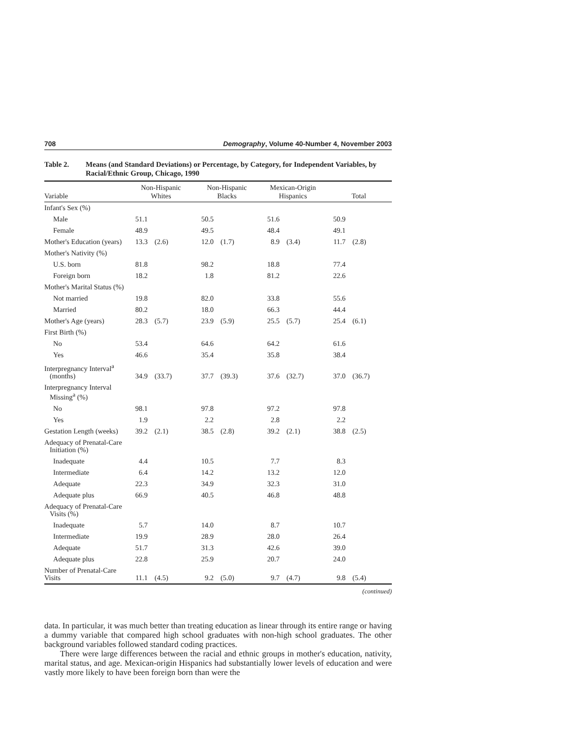708 Demography, Volume 40-Number 4, November 2003
Table 2. Means (and Standard Deviations) or Percentage, by Category, for Independent Variables, by Racial/Ethnic Group, Chicago, 1990
| Variable | Non-Hispanic Whites | | Non-Hispanic Blacks | | Mexican-Origin Hispanics | | Total | |
| --- | --- | --- | --- | --- | --- | --- | --- | --- |
| Infant's Sex (%) | | | | | | | | |
| Male | 51.1 | | 50.5 | | 51.6 | | 50.9 | |
| Female | 48.9 | | 49.5 | | 48.4 | | 49.1 | |
| Mother's Education (years) | 13.3 | (2.6) | 12.0 | (1.7) | 8.9 | (3.4) | 11.7 | (2.8) |
| Mother's Nativity (%) | | | | | | | | |
| U.S. born | 81.8 | | 98.2 | | 18.8 | | 77.4 | |
| Foreign born | 18.2 | | 1.8 | | 81.2 | | 22.6 | |
| Mother's Marital Status (%) | | | | | | | | |
| Not married | 19.8 | | 82.0 | | 33.8 | | 55.6 | |
| Married | 80.2 | | 18.0 | | 66.3 | | 44.4 | |
| Mother's Age (years) | 28.3 | (5.7) | 23.9 | (5.9) | 25.5 | (5.7) | 25.4 | (6.1) |
| First Birth (%) | | | | | | | | |
| No | 53.4 | | 64.6 | | 64.2 | | 61.6 | |
| Yes | 46.6 | | 35.4 | | 35.8 | | 38.4 | |
| Interpregnancy Interval<sup>a</sup> (months) | 34.9 | (33.7) | 37.7 | (39.3) | 37.6 | (32.7) | 37.0 | (36.7) |
| Interpregnancy Interval Missing<sup>a</sup> (%) | | | | | | | | |
| No | 98.1 | | 97.8 | | 97.2 | | 97.8 | |
| Yes | 1.9 | | 2.2 | | 2.8 | | 2.2 | |
| Gestation Length (weeks) | 39.2 | (2.1) | 38.5 | (2.8) | 39.2 | (2.1) | 38.8 | (2.5) |
| Adequacy of Prenatal-Care Initiation (%) | | | | | | | | |
| Inadequate | 4.4 | | 10.5 | | 7.7 | | 8.3 | |
| Intermediate | 6.4 | | 14.2 | | 13.2 | | 12.0 | |
| Adequate | 22.3 | | 34.9 | | 32.3 | | 31.0 | |
| Adequate plus | 66.9 | | 40.5 | | 46.8 | | 48.8 | |
| Adequacy of Prenatal-Care Visits (%) | | | | | | | | |
| Inadequate | 5.7 | | 14.0 | | 8.7 | | 10.7 | |
| Intermediate | 19.9 | | 28.9 | | 28.0 | | 26.4 | |
| Adequate | 51.7 | | 31.3 | | 42.6 | | 39.0 | |
| Adequate plus | 22.8 | | 25.9 | | 20.7 | | 24.0 | |
| Number of Prenatal-Care Visits | 11.1 | (4.5) | 9.2 | (5.0) | 9.7 | (4.7) | 9.8 | (5.4) |
(continued)
data. In particular, it was much better than treating education as linear through its entire range or having a dummy variable that compared high school graduates with non-high school graduates. The other background variables followed standard coding practices.
There were large differences between the racial and ethnic groups in mother's education, nativity, marital status, and age. Mexican-origin Hispanics had substantially lower levels of education and were vastly more likely to have been foreign born than were the